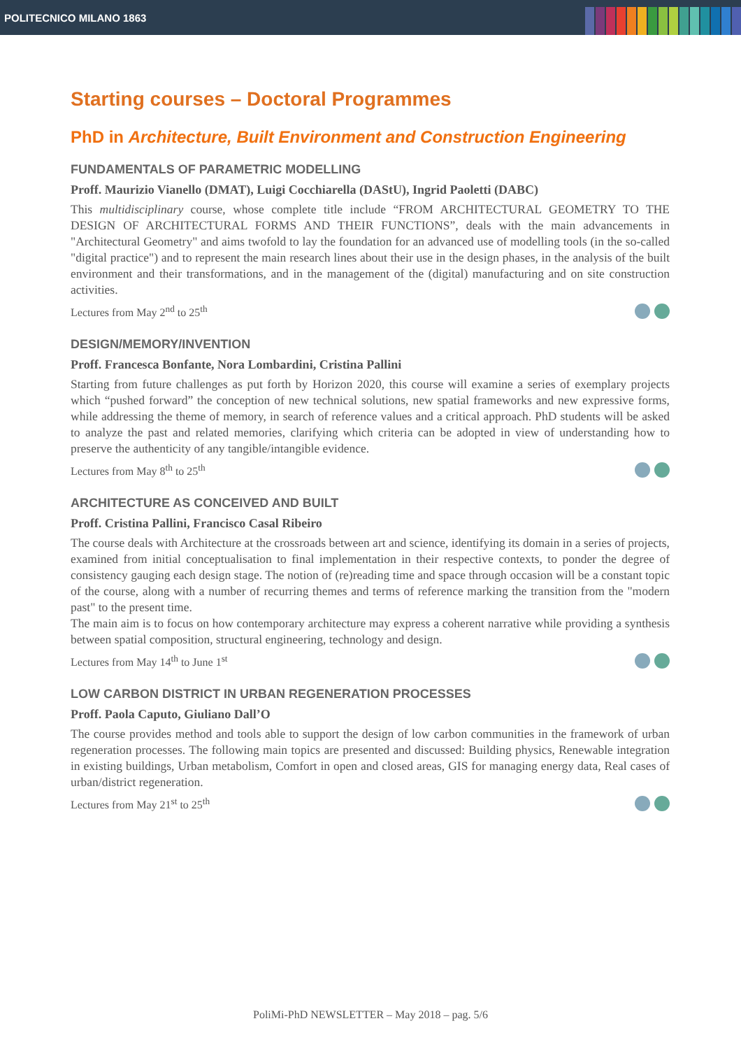POLITECNICO MILANO 1863
Starting courses – Doctoral Programmes
PhD in Architecture, Built Environment and Construction Engineering
FUNDAMENTALS OF PARAMETRIC MODELLING
Proff. Maurizio Vianello (DMAT), Luigi Cocchiarella (DAStU), Ingrid Paoletti (DABC)
This multidisciplinary course, whose complete title include “FROM ARCHITECTURAL GEOMETRY TO THE DESIGN OF ARCHITECTURAL FORMS AND THEIR FUNCTIONS”, deals with the main advancements in "Architectural Geometry" and aims twofold to lay the foundation for an advanced use of modelling tools (in the so-called "digital practice") and to represent the main research lines about their use in the design phases, in the analysis of the built environment and their transformations, and in the management of the (digital) manufacturing and on site construction activities.
Lectures from May 2<sup>nd</sup> to 25<sup>th</sup>
DESIGN/MEMORY/INVENTION
Proff. Francesca Bonfante, Nora Lombardini, Cristina Pallini
Starting from future challenges as put forth by Horizon 2020, this course will examine a series of exemplary projects which “pushed forward” the conception of new technical solutions, new spatial frameworks and new expressive forms, while addressing the theme of memory, in search of reference values and a critical approach. PhD students will be asked to analyze the past and related memories, clarifying which criteria can be adopted in view of understanding how to preserve the authenticity of any tangible/intangible evidence.
Lectures from May 8<sup>th</sup> to 25<sup>th</sup>
ARCHITECTURE AS CONCEIVED AND BUILT
Proff. Cristina Pallini, Francisco Casal Ribeiro
The course deals with Architecture at the crossroads between art and science, identifying its domain in a series of projects, examined from initial conceptualisation to final implementation in their respective contexts, to ponder the degree of consistency gauging each design stage. The notion of (re)reading time and space through occasion will be a constant topic of the course, along with a number of recurring themes and terms of reference marking the transition from the "modern past" to the present time.
The main aim is to focus on how contemporary architecture may express a coherent narrative while providing a synthesis between spatial composition, structural engineering, technology and design.
Lectures from May 14<sup>th</sup> to June 1<sup>st</sup>
LOW CARBON DISTRICT IN URBAN REGENERATION PROCESSES
Proff. Paola Caputo, Giuliano Dall’O
The course provides method and tools able to support the design of low carbon communities in the framework of urban regeneration processes. The following main topics are presented and discussed: Building physics, Renewable integration in existing buildings, Urban metabolism, Comfort in open and closed areas, GIS for managing energy data, Real cases of urban/district regeneration.
Lectures from May 21<sup>st</sup> to 25<sup>th</sup>
PoliMi-PhD NEWSLETTER – May 2018 – pag. 5/6